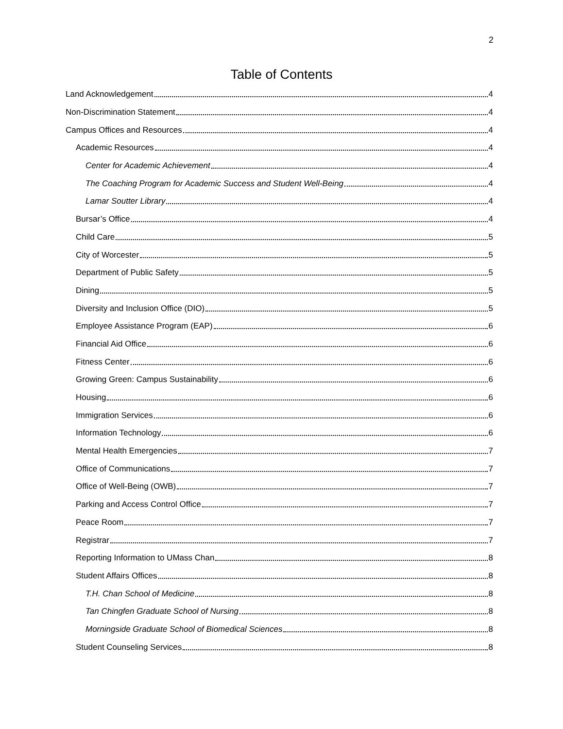2
Table of Contents
Land Acknowledgement 4
Non-Discrimination Statement 4
Campus Offices and Resources 4
Academic Resources 4
Center for Academic Achievement 4
The Coaching Program for Academic Success and Student Well-Being 4
Lamar Soutter Library 4
Bursar’s Office 4
Child Care 5
City of Worcester 5
Department of Public Safety 5
Dining 5
Diversity and Inclusion Office (DIO) 5
Employee Assistance Program (EAP) 6
Financial Aid Office 6
Fitness Center 6
Growing Green: Campus Sustainability 6
Housing 6
Immigration Services 6
Information Technology 6
Mental Health Emergencies 7
Office of Communications 7
Office of Well-Being (OWB) 7
Parking and Access Control Office 7
Peace Room 7
Registrar 7
Reporting Information to UMass Chan 8
Student Affairs Offices 8
T.H. Chan School of Medicine 8
Tan Chingfen Graduate School of Nursing 8
Morningside Graduate School of Biomedical Sciences 8
Student Counseling Services 8